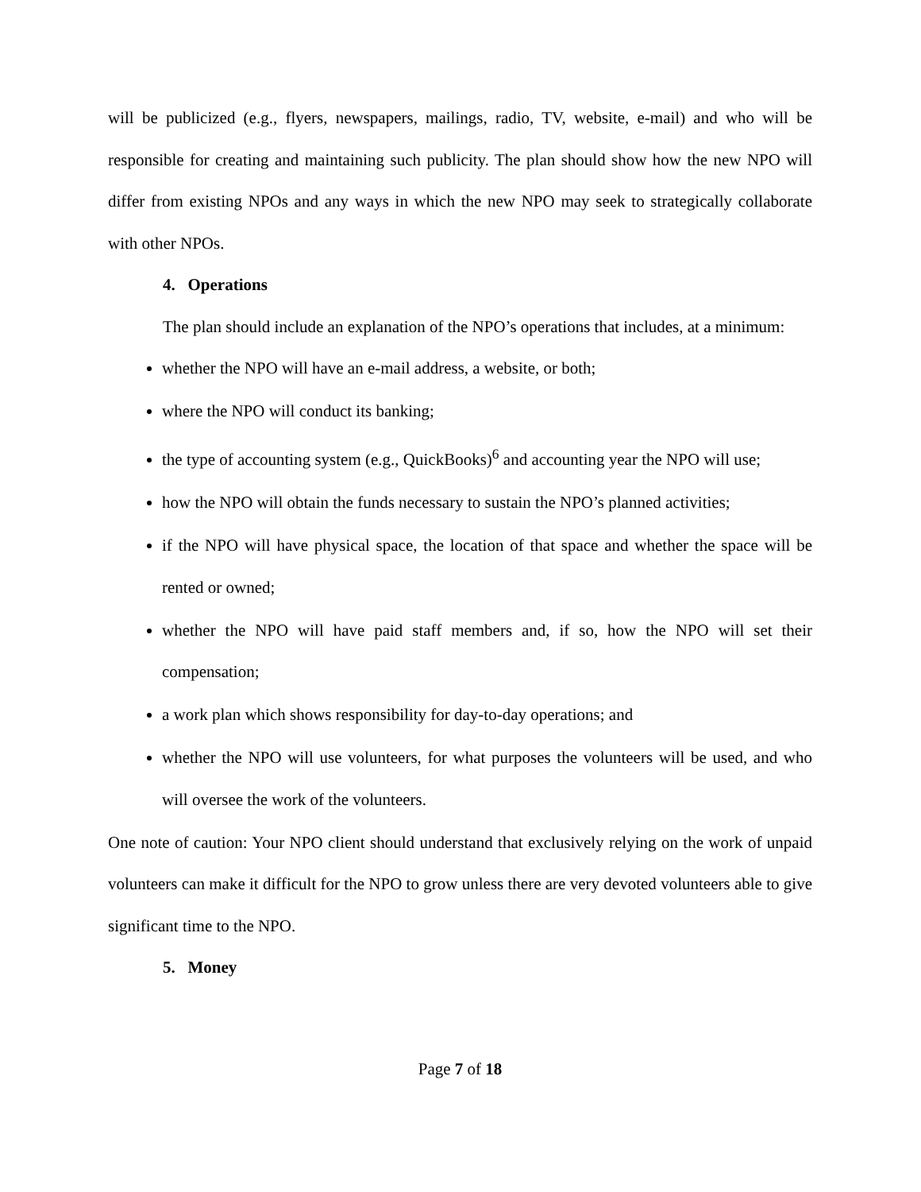will be publicized (e.g., flyers, newspapers, mailings, radio, TV, website, e-mail) and who will be responsible for creating and maintaining such publicity. The plan should show how the new NPO will differ from existing NPOs and any ways in which the new NPO may seek to strategically collaborate with other NPOs.
4. Operations
The plan should include an explanation of the NPO’s operations that includes, at a minimum:
whether the NPO will have an e-mail address, a website, or both;
where the NPO will conduct its banking;
the type of accounting system (e.g., QuickBooks)<sup>6</sup> and accounting year the NPO will use;
how the NPO will obtain the funds necessary to sustain the NPO’s planned activities;
if the NPO will have physical space, the location of that space and whether the space will be rented or owned;
whether the NPO will have paid staff members and, if so, how the NPO will set their compensation;
a work plan which shows responsibility for day-to-day operations; and
whether the NPO will use volunteers, for what purposes the volunteers will be used, and who will oversee the work of the volunteers.
One note of caution: Your NPO client should understand that exclusively relying on the work of unpaid volunteers can make it difficult for the NPO to grow unless there are very devoted volunteers able to give significant time to the NPO.
5. Money
Page 7 of 18